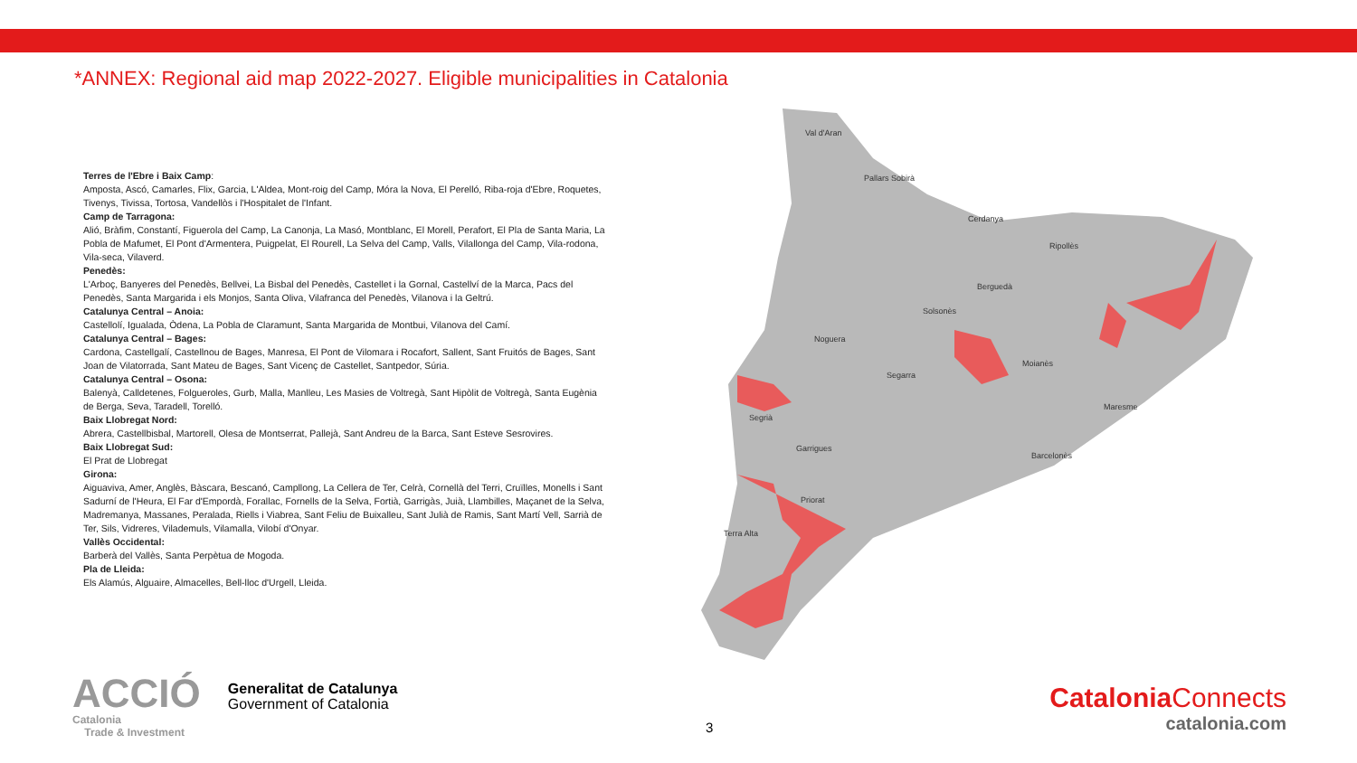*ANNEX: Regional aid map 2022-2027. Eligible municipalities in Catalonia
Terres de l'Ebre i Baix Camp:
Amposta, Ascó, Camarles, Flix, Garcia, L'Aldea, Mont-roig del Camp, Móra la Nova, El Perelló, Riba-roja d'Ebre, Roquetes, Tivenys, Tivissa, Tortosa, Vandellòs i l'Hospitalet de l'Infant.
Camp de Tarragona:
Alió, Bràfim, Constantí, Figuerola del Camp, La Canonja, La Masó, Montblanc, El Morell, Perafort, El Pla de Santa Maria, La Pobla de Mafumet, El Pont d'Armentera, Puigpelat, El Rourell, La Selva del Camp, Valls, Vilallonga del Camp, Vila-rodona, Vila-seca, Vilaverd.
Penedès:
L'Arboç, Banyeres del Penedès, Bellvei, La Bisbal del Penedès, Castellet i la Gornal, Castellví de la Marca, Pacs del Penedès, Santa Margarida i els Monjos, Santa Oliva, Vilafranca del Penedès, Vilanova i la Geltrú.
Catalunya Central – Anoia:
Castellolí, Igualada, Òdena, La Pobla de Claramunt, Santa Margarida de Montbui, Vilanova del Camí.
Catalunya Central – Bages:
Cardona, Castellgalí, Castellnou de Bages, Manresa, El Pont de Vilomara i Rocafort, Sallent, Sant Fruitós de Bages, Sant Joan de Vilatorrada, Sant Mateu de Bages, Sant Vicenç de Castellet, Santpedor, Súria.
Catalunya Central – Osona:
Balenyà, Calldetenes, Folgueroles, Gurb, Malla, Manlleu, Les Masies de Voltregà, Sant Hipòlit de Voltregà, Santa Eugènia de Berga, Seva, Taradell, Torelló.
Baix Llobregat Nord:
Abrera, Castellbisbal, Martorell, Olesa de Montserrat, Pallejà, Sant Andreu de la Barca, Sant Esteve Sesrovires.
Baix Llobregat Sud:
El Prat de Llobregat
Girona:
Aiguaviva, Amer, Anglès, Bàscara, Bescanó, Campllong, La Cellera de Ter, Celrà, Cornellà del Terri, Cruïlles, Monells i Sant Sadurní de l'Heura, El Far d'Empordà, Forallac, Fornells de la Selva, Fortià, Garrigàs, Juià, Llambilles, Maçanet de la Selva, Madremanya, Massanes, Peralada, Riells i Viabrea, Sant Feliu de Buixalleu, Sant Julià de Ramis, Sant Martí Vell, Sarrià de Ter, Sils, Vidreres, Vilademuls, Vilamalla, Vilobí d'Onyar.
Vallès Occidental:
Barberà del Vallès, Santa Perpètua de Mogoda.
Pla de Lleida:
Els Alamús, Alguaire, Almacelles, Bell-lloc d'Urgell, Lleida.
Val d'Aran
Pallars Sobirà
Cerdanya
Ripollès
Berguedà
Solsonès
Noguera
Segarra
Moianès
Segrià
Garrigues
Barcelonès
Priorat
Terra Alta
Maresme
ACCIÓ
Catalonia
Trade & Investment
Generalitat de Catalunya
Government of Catalonia
3
Catalonia Connects
catalonia.com